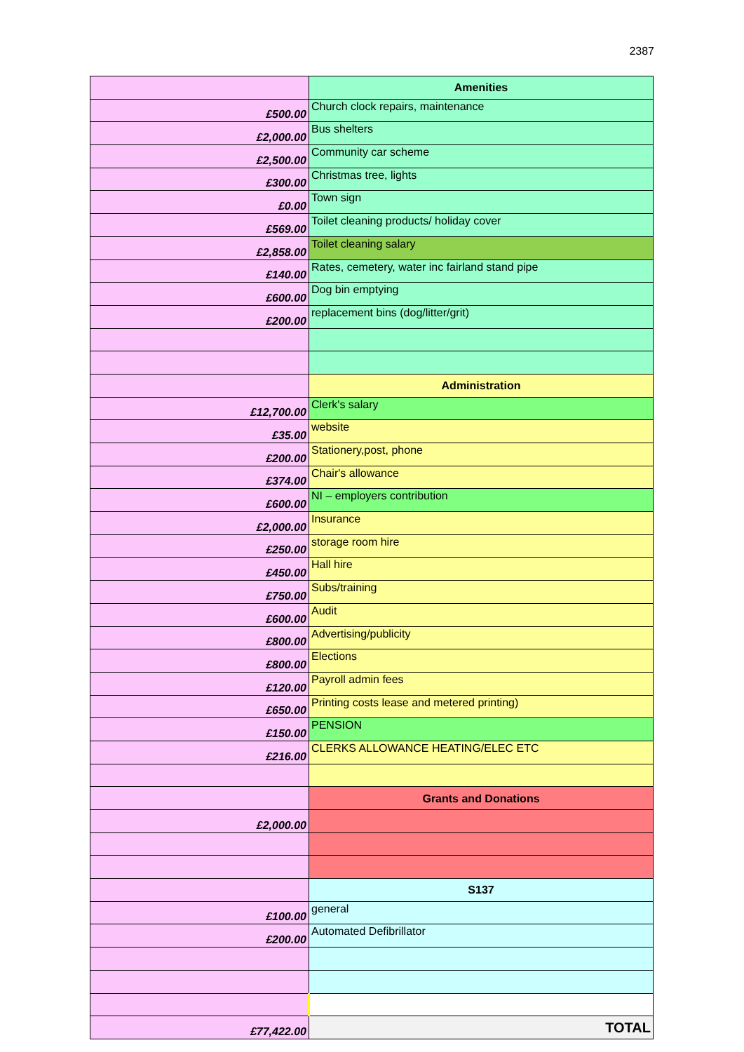2387
| | Amenities |
| £500.00 | Church clock repairs, maintenance |
| £2,000.00 | Bus shelters |
| £2,500.00 | Community car scheme |
| £300.00 | Christmas tree, lights |
| £0.00 | Town sign |
| £569.00 | Toilet cleaning products/ holiday cover |
| £2,858.00 | Toilet cleaning salary |
| £140.00 | Rates, cemetery, water inc fairland stand pipe |
| £600.00 | Dog bin emptying |
| £200.00 | replacement bins (dog/litter/grit) |
| | Administration |
| £12,700.00 | Clerk's salary |
| £35.00 | website |
| £200.00 | Stationery,post, phone |
| £374.00 | Chair's allowance |
| £600.00 | NI – employers contribution |
| £2,000.00 | Insurance |
| £250.00 | storage room hire |
| £450.00 | Hall hire |
| £750.00 | Subs/training |
| £600.00 | Audit |
| £800.00 | Advertising/publicity |
| £800.00 | Elections |
| £120.00 | Payroll admin fees |
| £650.00 | Printing costs lease and metered printing) |
| £150.00 | PENSION |
| £216.00 | CLERKS ALLOWANCE HEATING/ELEC ETC |
| | Grants and Donations |
| £2,000.00 | |
| | S137 |
| £100.00 | general |
| £200.00 | Automated Defibrillator |
| £77,422.00 | TOTAL |